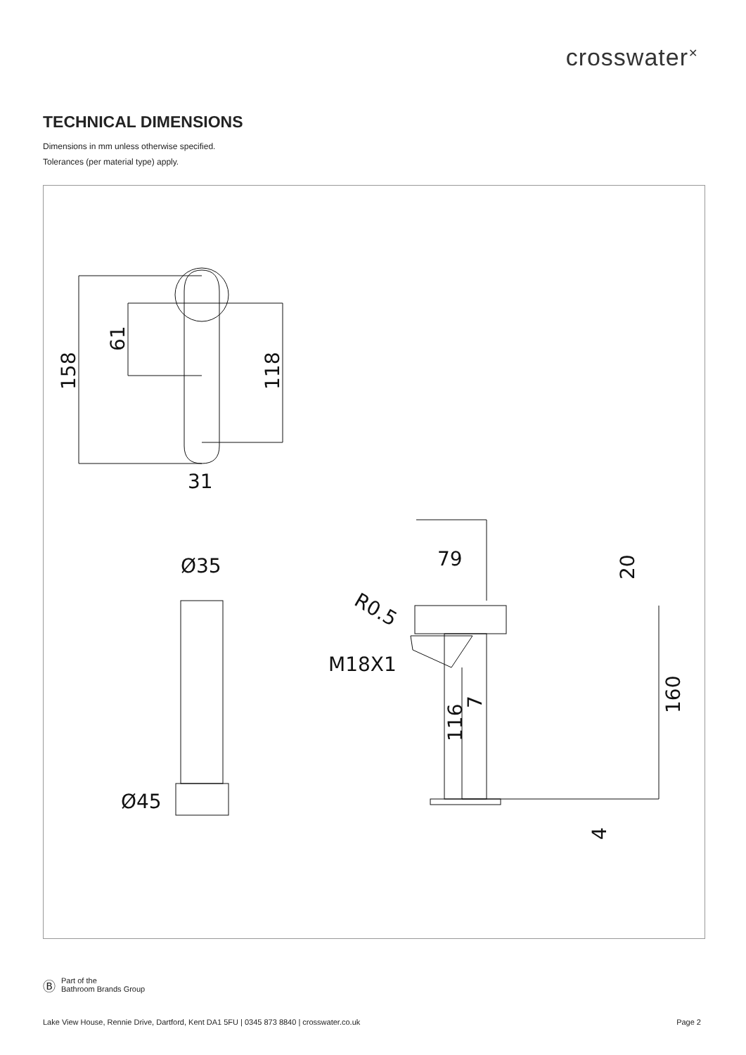crosswater<sup>✕</sup>
TECHNICAL DIMENSIONS
Dimensions in mm unless otherwise specified.
Tolerances (per material type) apply.
158
61
118
31
Ø35
Ø45
79
7
20
R0.5
M18X1
116
160
4
Ⓑ
Part of the
Bathroom Brands Group
Lake View House, Rennie Drive, Dartford, Kent DA1 5FU | 0345 873 8840 | crosswater.co.uk Page 2